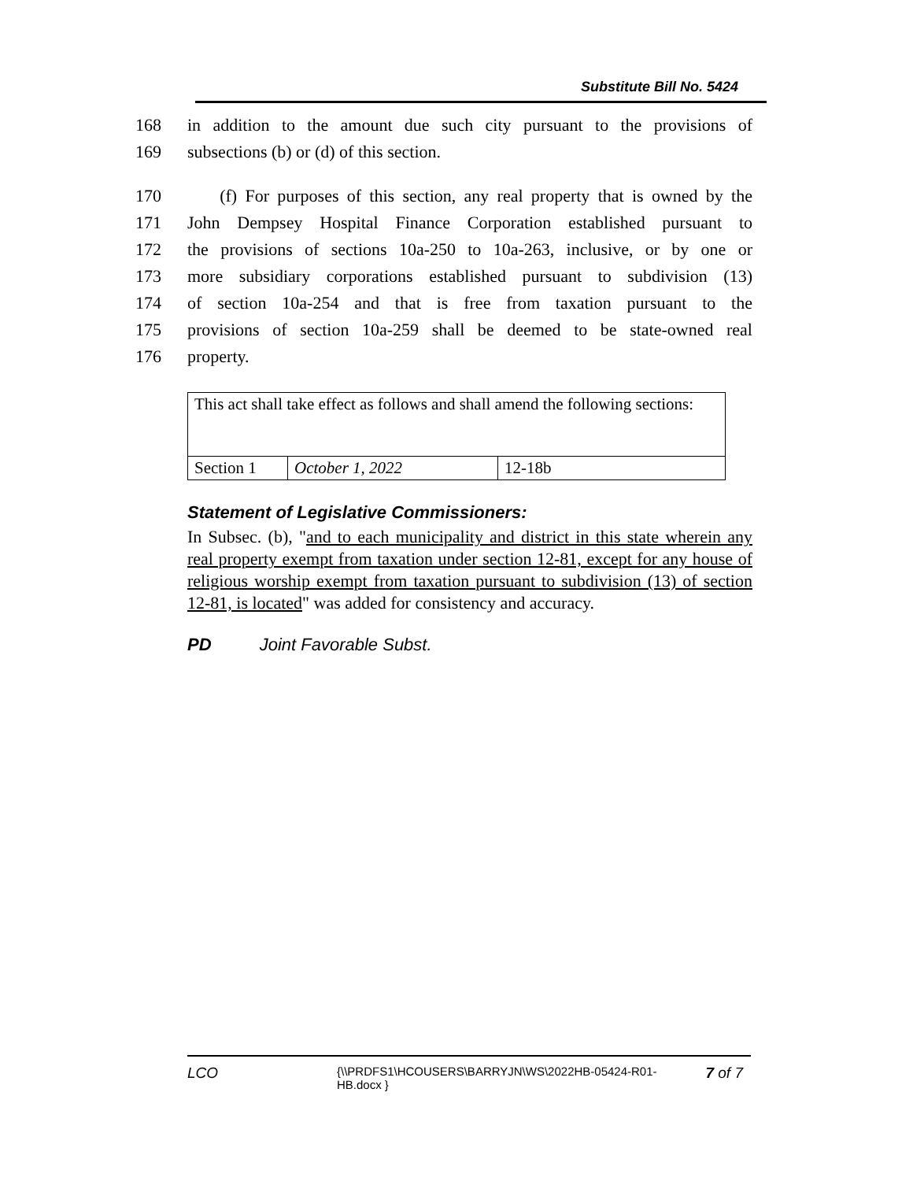Substitute Bill No. 5424
168 in addition to the amount due such city pursuant to the provisions of
169 subsections (b) or (d) of this section.
170 (f) For purposes of this section, any real property that is owned by the
171 John Dempsey Hospital Finance Corporation established pursuant to
172 the provisions of sections 10a-250 to 10a-263, inclusive, or by one or
173 more subsidiary corporations established pursuant to subdivision (13)
174 of section 10a-254 and that is free from taxation pursuant to the
175 provisions of section 10a-259 shall be deemed to be state-owned real
176 property.
| This act shall take effect as follows and shall amend the following sections: | | |
| Section 1 | October 1, 2022 | 12-18b |
Statement of Legislative Commissioners:
In Subsec. (b), "and to each municipality and district in this state wherein any real property exempt from taxation under section 12-81, except for any house of religious worship exempt from taxation pursuant to subdivision (13) of section 12-81, is located" was added for consistency and accuracy.
PD Joint Favorable Subst.
LCO {\\PRDFS1\HCOUSERS\BARRYJN\WS\2022HB-05424-R01-HB.docx } 7 of 7